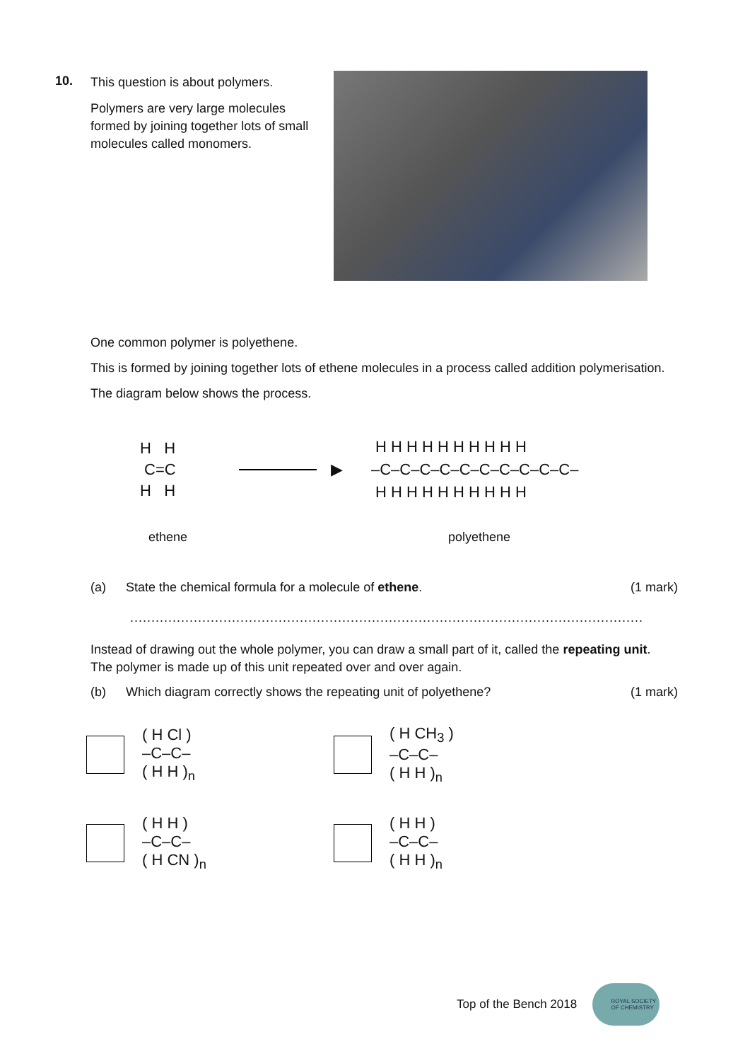10.
This question is about polymers.
Polymers are very large molecules formed by joining together lots of small molecules called monomers.
One common polymer is polyethene.
This is formed by joining together lots of ethene molecules in a process called addition polymerisation.
The diagram below shows the process.
H H
C=C
H H
▶
H H H H H H H H H H
–C–C–C–C–C–C–C–C–C–C–
H H H H H H H H H H
ethene polyethene
(a) State the chemical formula for a molecule of ethene. (1 mark)
.........................................................................................................................
Instead of drawing out the whole polymer, you can draw a small part of it, called the repeating unit. The polymer is made up of this unit repeated over and over again.
(b) Which diagram correctly shows the repeating unit of polyethene? (1 mark)
( H Cl )
–C–C–
( H H )<sub>n</sub>
( H CH<sub>3</sub> )
–C–C–
( H H )<sub>n</sub>
( H H )
–C–C–
( H CN )<sub>n</sub>
( H H )
–C–C–
( H H )<sub>n</sub>
Top of the Bench 2018
ROYAL SOCIETY
OF CHEMISTRY